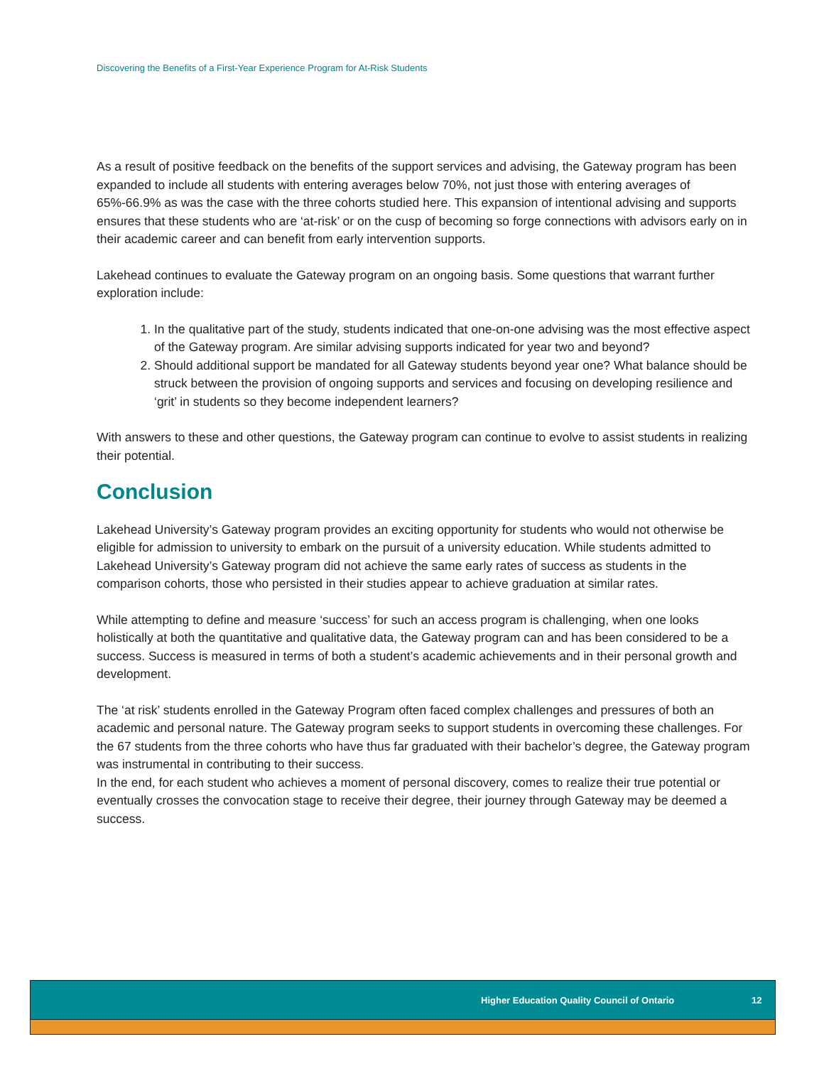Discovering the Benefits of a First-Year Experience Program for At-Risk Students
As a result of positive feedback on the benefits of the support services and advising, the Gateway program has been expanded to include all students with entering averages below 70%, not just those with entering averages of 65%-66.9% as was the case with the three cohorts studied here. This expansion of intentional advising and supports ensures that these students who are ‘at-risk’ or on the cusp of becoming so forge connections with advisors early on in their academic career and can benefit from early intervention supports.
Lakehead continues to evaluate the Gateway program on an ongoing basis. Some questions that warrant further exploration include:
1. In the qualitative part of the study, students indicated that one-on-one advising was the most effective aspect of the Gateway program. Are similar advising supports indicated for year two and beyond?
2. Should additional support be mandated for all Gateway students beyond year one? What balance should be struck between the provision of ongoing supports and services and focusing on developing resilience and ‘grit’ in students so they become independent learners?
With answers to these and other questions, the Gateway program can continue to evolve to assist students in realizing their potential.
Conclusion
Lakehead University’s Gateway program provides an exciting opportunity for students who would not otherwise be eligible for admission to university to embark on the pursuit of a university education. While students admitted to Lakehead University’s Gateway program did not achieve the same early rates of success as students in the comparison cohorts, those who persisted in their studies appear to achieve graduation at similar rates.
While attempting to define and measure ‘success’ for such an access program is challenging, when one looks holistically at both the quantitative and qualitative data, the Gateway program can and has been considered to be a success. Success is measured in terms of both a student’s academic achievements and in their personal growth and development.
The ‘at risk’ students enrolled in the Gateway Program often faced complex challenges and pressures of both an academic and personal nature. The Gateway program seeks to support students in overcoming these challenges. For the 67 students from the three cohorts who have thus far graduated with their bachelor’s degree, the Gateway program was instrumental in contributing to their success.
In the end, for each student who achieves a moment of personal discovery, comes to realize their true potential or eventually crosses the convocation stage to receive their degree, their journey through Gateway may be deemed a success.
Higher Education Quality Council of Ontario 12